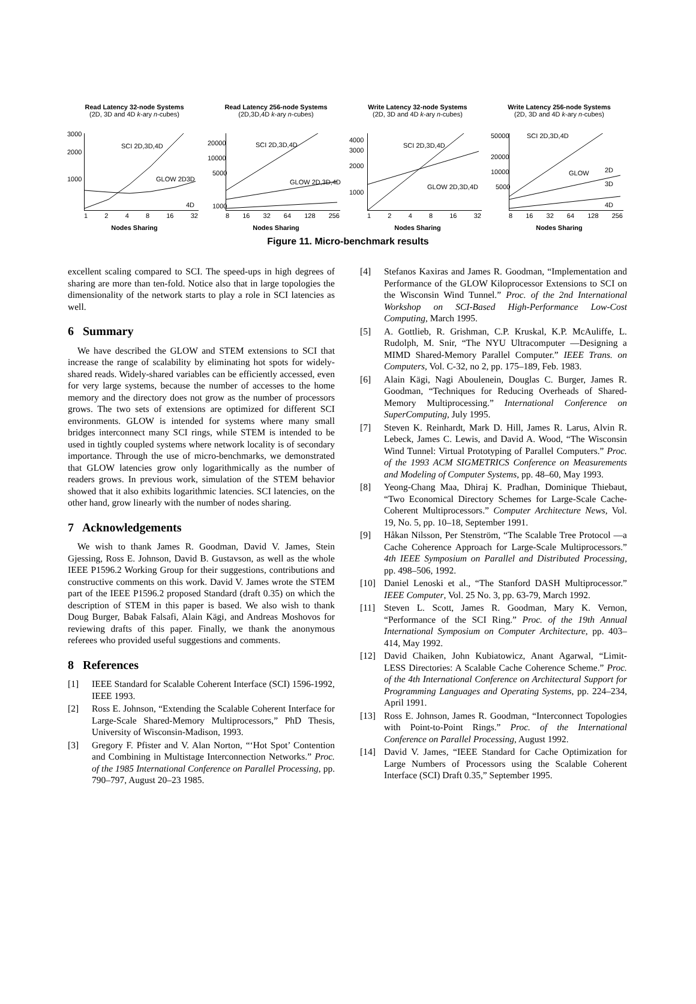Read Latency 32-node Systems
(2D, 3D and 4D k-ary n-cubes)
3000
2000
1000
SCI 2D,3D,4D
GLOW 2D3D
4D
1248 16 32
Nodes Sharing
Read Latency 256-node Systems
(2D,3D,4D k-ary n-cubes)
20000
10000
5000
1000
SCI 2D,3D,4D
GLOW 2D,3D,4D
8 16 32 64 128 256
Nodes Sharing
Write Latency 32-node Systems
(2D, 3D and 4D k-ary n-cubes)
4000
3000
2000
1000
SCI 2D,3D,4D
GLOW 2D,3D,4D
1248 16 32
Nodes Sharing
Write Latency 256-node Systems
(2D, 3D and 4D k-ary n-cubes)
50000
20000
10000
5000
SCI 2D,3D,4D
GLOW 2D
3D
4D
8 16 32 64 128 256
Nodes Sharing
Figure 11. Micro-benchmark results
excellent scaling compared to SCI. The speed-ups in high degrees of sharing are more than ten-fold. Notice also that in large topologies the dimensionality of the network starts to play a role in SCI latencies as well.
6 Summary
We have described the GLOW and STEM extensions to SCI that increase the range of scalability by eliminating hot spots for widely-shared reads. Widely-shared variables can be efficiently accessed, even for very large systems, because the number of accesses to the home memory and the directory does not grow as the number of processors grows. The two sets of extensions are optimized for different SCI environments. GLOW is intended for systems where many small bridges interconnect many SCI rings, while STEM is intended to be used in tightly coupled systems where network locality is of secondary importance. Through the use of micro-benchmarks, we demonstrated that GLOW latencies grow only logarithmically as the number of readers grows. In previous work, simulation of the STEM behavior showed that it also exhibits logarithmic latencies. SCI latencies, on the other hand, grow linearly with the number of nodes sharing.
7 Acknowledgements
We wish to thank James R. Goodman, David V. James, Stein Gjessing, Ross E. Johnson, David B. Gustavson, as well as the whole IEEE P1596.2 Working Group for their suggestions, contributions and constructive comments on this work. David V. James wrote the STEM part of the IEEE P1596.2 proposed Standard (draft 0.35) on which the description of STEM in this paper is based. We also wish to thank Doug Burger, Babak Falsafi, Alain Kägi, and Andreas Moshovos for reviewing drafts of this paper. Finally, we thank the anonymous referees who provided useful suggestions and comments.
8 References
[1] IEEE Standard for Scalable Coherent Interface (SCI) 1596-1992, IEEE 1993.
[2] Ross E. Johnson, “Extending the Scalable Coherent Interface for Large-Scale Shared-Memory Multiprocessors,” PhD Thesis, University of Wisconsin-Madison, 1993.
[3] Gregory F. Pfister and V. Alan Norton, “‘Hot Spot’ Contention and Combining in Multistage Interconnection Networks.” Proc. of the 1985 International Conference on Parallel Processing, pp. 790–797, August 20–23 1985.
[4] Stefanos Kaxiras and James R. Goodman, “Implementation and Performance of the GLOW Kiloprocessor Extensions to SCI on the Wisconsin Wind Tunnel.” Proc. of the 2nd International Workshop on SCI-Based High-Performance Low-Cost Computing, March 1995.
[5] A. Gottlieb, R. Grishman, C.P. Kruskal, K.P. McAuliffe, L. Rudolph, M. Snir, “The NYU Ultracomputer —Designing a MIMD Shared-Memory Parallel Computer.” IEEE Trans. on Computers, Vol. C-32, no 2, pp. 175–189, Feb. 1983.
[6] Alain Kägi, Nagi Aboulenein, Douglas C. Burger, James R. Goodman, “Techniques for Reducing Overheads of Shared-Memory Multiprocessing.” International Conference on SuperComputing, July 1995.
[7] Steven K. Reinhardt, Mark D. Hill, James R. Larus, Alvin R. Lebeck, James C. Lewis, and David A. Wood, “The Wisconsin Wind Tunnel: Virtual Prototyping of Parallel Computers.” Proc. of the 1993 ACM SIGMETRICS Conference on Measurements and Modeling of Computer Systems, pp. 48–60, May 1993.
[8] Yeong-Chang Maa, Dhiraj K. Pradhan, Dominique Thiebaut, “Two Economical Directory Schemes for Large-Scale Cache-Coherent Multiprocessors.” Computer Architecture News, Vol. 19, No. 5, pp. 10–18, September 1991.
[9] Håkan Nilsson, Per Stenström, “The Scalable Tree Protocol —a Cache Coherence Approach for Large-Scale Multiprocessors.” 4th IEEE Symposium on Parallel and Distributed Processing, pp. 498–506, 1992.
[10] Daniel Lenoski et al., “The Stanford DASH Multiprocessor.” IEEE Computer, Vol. 25 No. 3, pp. 63-79, March 1992.
[11] Steven L. Scott, James R. Goodman, Mary K. Vernon, “Performance of the SCI Ring.” Proc. of the 19th Annual International Symposium on Computer Architecture, pp. 403–414, May 1992.
[12] David Chaiken, John Kubiatowicz, Anant Agarwal, “Limit-LESS Directories: A Scalable Cache Coherence Scheme.” Proc. of the 4th International Conference on Architectural Support for Programming Languages and Operating Systems, pp. 224–234, April 1991.
[13] Ross E. Johnson, James R. Goodman, “Interconnect Topologies with Point-to-Point Rings.” Proc. of the International Conference on Parallel Processing, August 1992.
[14] David V. James, “IEEE Standard for Cache Optimization for Large Numbers of Processors using the Scalable Coherent Interface (SCI) Draft 0.35,” September 1995.